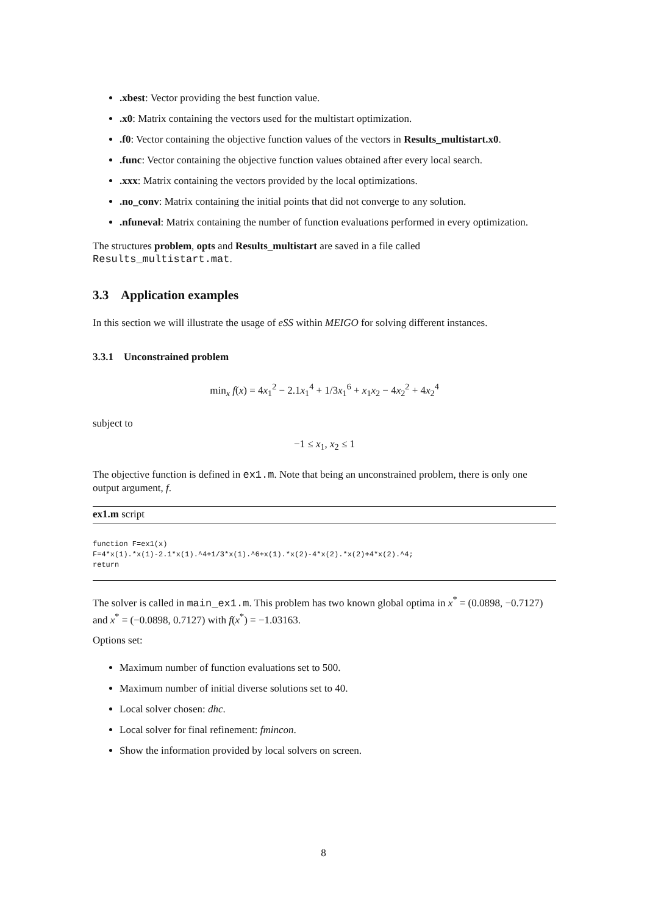.xbest: Vector providing the best function value.
.x0: Matrix containing the vectors used for the multistart optimization.
.f0: Vector containing the objective function values of the vectors in Results_multistart.x0.
.func: Vector containing the objective function values obtained after every local search.
.xxx: Matrix containing the vectors provided by the local optimizations.
.no_conv: Matrix containing the initial points that did not converge to any solution.
.nfuneval: Matrix containing the number of function evaluations performed in every optimization.
The structures problem, opts and Results_multistart are saved in a file called Results_multistart.mat.
3.3 Application examples
In this section we will illustrate the usage of eSS within MEIGO for solving different instances.
3.3.1 Unconstrained problem
min<sub>x</sub> f(x) = 4x<sub>1</sub><sup>2</sup> − 2.1x<sub>1</sub><sup>4</sup> + 1/3x<sub>1</sub><sup>6</sup> + x<sub>1</sub>x<sub>2</sub> − 4x<sub>2</sub><sup>2</sup> + 4x<sub>2</sub><sup>4</sup>
subject to
−1 ≤ x<sub>1</sub>, x<sub>2</sub> ≤ 1
The objective function is defined in ex1.m. Note that being an unconstrained problem, there is only one output argument, f.
ex1.m script
function F=ex1(x)
F=4*x(1).*x(1)-2.1*x(1).^4+1/3*x(1).^6+x(1).*x(2)-4*x(2).*x(2)+4*x(2).^4;
return
The solver is called in main_ex1.m. This problem has two known global optima in x<sup>*</sup> = (0.0898, −0.7127) and x<sup>*</sup> = (−0.0898, 0.7127) with f(x<sup>*</sup>) = −1.03163.
Options set:
Maximum number of function evaluations set to 500.
Maximum number of initial diverse solutions set to 40.
Local solver chosen: dhc.
Local solver for final refinement: fmincon.
Show the information provided by local solvers on screen.
8